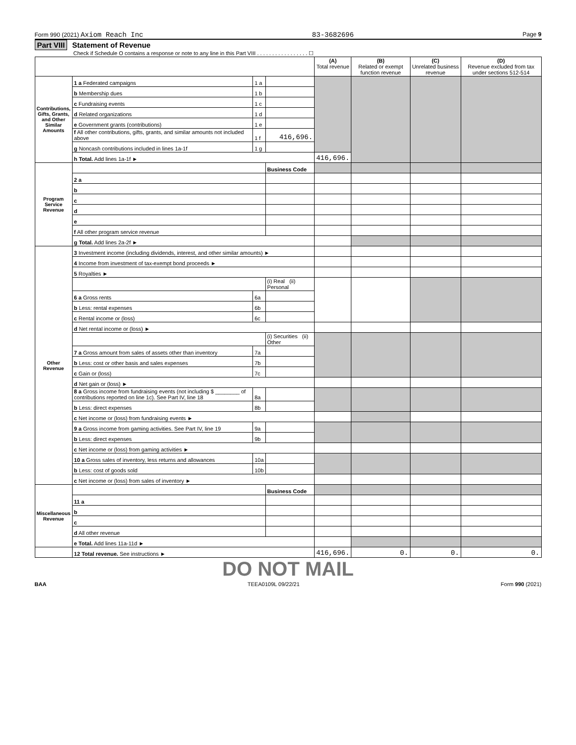Form 990 (2021) Axiom Reach Inc 83-3682696 Page 9
Part VIII Statement of Revenue
Check if Schedule O contains a response or note to any line in this Part VIII . . . . . . . . . . . . . . . . . ☐
| | | | | (A) Total revenue | (B) Related or exempt function revenue | (C) Unrelated business revenue | (D) Revenue excluded from tax under sections 512-514 |
| --- | --- | --- | --- | --- | --- | --- | --- |
| Contributions, Gifts, Grants, and Other Similar Amounts | 1 a Federated campaigns | 1 a | | | | | |
| | b Membership dues | 1 b | | | | | |
| | c Fundraising events | 1 c | | | | | |
| | d Related organizations | 1 d | | | | | |
| | e Government grants (contributions) | 1 e | | | | | |
| | f All other contributions, gifts, grants, and similar amounts not included above | 1 f | 416,696. | | | | |
| | g Noncash contributions included in lines 1a-1f | 1 g | | | | | |
| | h Total. Add lines 1a-1f ► | | | 416,696. | | | |
| Program Service Revenue | | | Business Code | | | | |
| | 2 a | | | | | | |
| | b | | | | | | |
| | c | | | | | | |
| | d | | | | | | |
| | e | | | | | | |
| | f All other program service revenue | | | | | | |
| | g Total. Add lines 2a-2f ► | | | | | | |
| Other Revenue | 3 Investment income (including dividends, interest, and other similar amounts) ► | | | | | | |
| | 4 Income from investment of tax-exempt bond proceeds ► | | | | | | |
| | 5 Royalties ► | | | | | | |
| | | | (i) Real (ii) Personal | | | | |
| | 6 a Gross rents | 6a | | | | | |
| | b Less: rental expenses | 6b | | | | | |
| | c Rental income or (loss) | 6c | | | | | |
| | d Net rental income or (loss) ► | | | | | | |
| | | | (i) Securities (ii) Other | | | | |
| | 7 a Gross amount from sales of assets other than inventory | 7a | | | | | |
| | b Less: cost or other basis and sales expenses | 7b | | | | | |
| | c Gain or (loss) | 7c | | | | | |
| | d Net gain or (loss) ► | | | | | | |
| | 8 a Gross income from fundraising events (not including $ ________ of contributions reported on line 1c). See Part IV, line 18 | 8a | | | | | |
| | b Less: direct expenses | 8b | | | | | |
| | c Net income or (loss) from fundraising events ► | | | | | | |
| | 9 a Gross income from gaming activities. See Part IV, line 19 | 9a | | | | | |
| | b Less: direct expenses | 9b | | | | | |
| | c Net income or (loss) from gaming activities ► | | | | | | |
| | 10 a Gross sales of inventory, less returns and allowances | 10a | | | | | |
| | b Less: cost of goods sold | 10b | | | | | |
| | c Net income or (loss) from sales of inventory ► | | | | | | |
| Miscellaneous Revenue | | | Business Code | | | | |
| | 11 a | | | | | | |
| | b | | | | | | |
| | c | | | | | | |
| | d All other revenue | | | | | | |
| | e Total. Add lines 11a-11d ► | | | | | | |
| | 12 Total revenue. See instructions ► | | | 416,696. | 0. | 0. | 0. |
DO NOT MAIL
BAA TEEA0109L 09/22/21 Form 990 (2021)